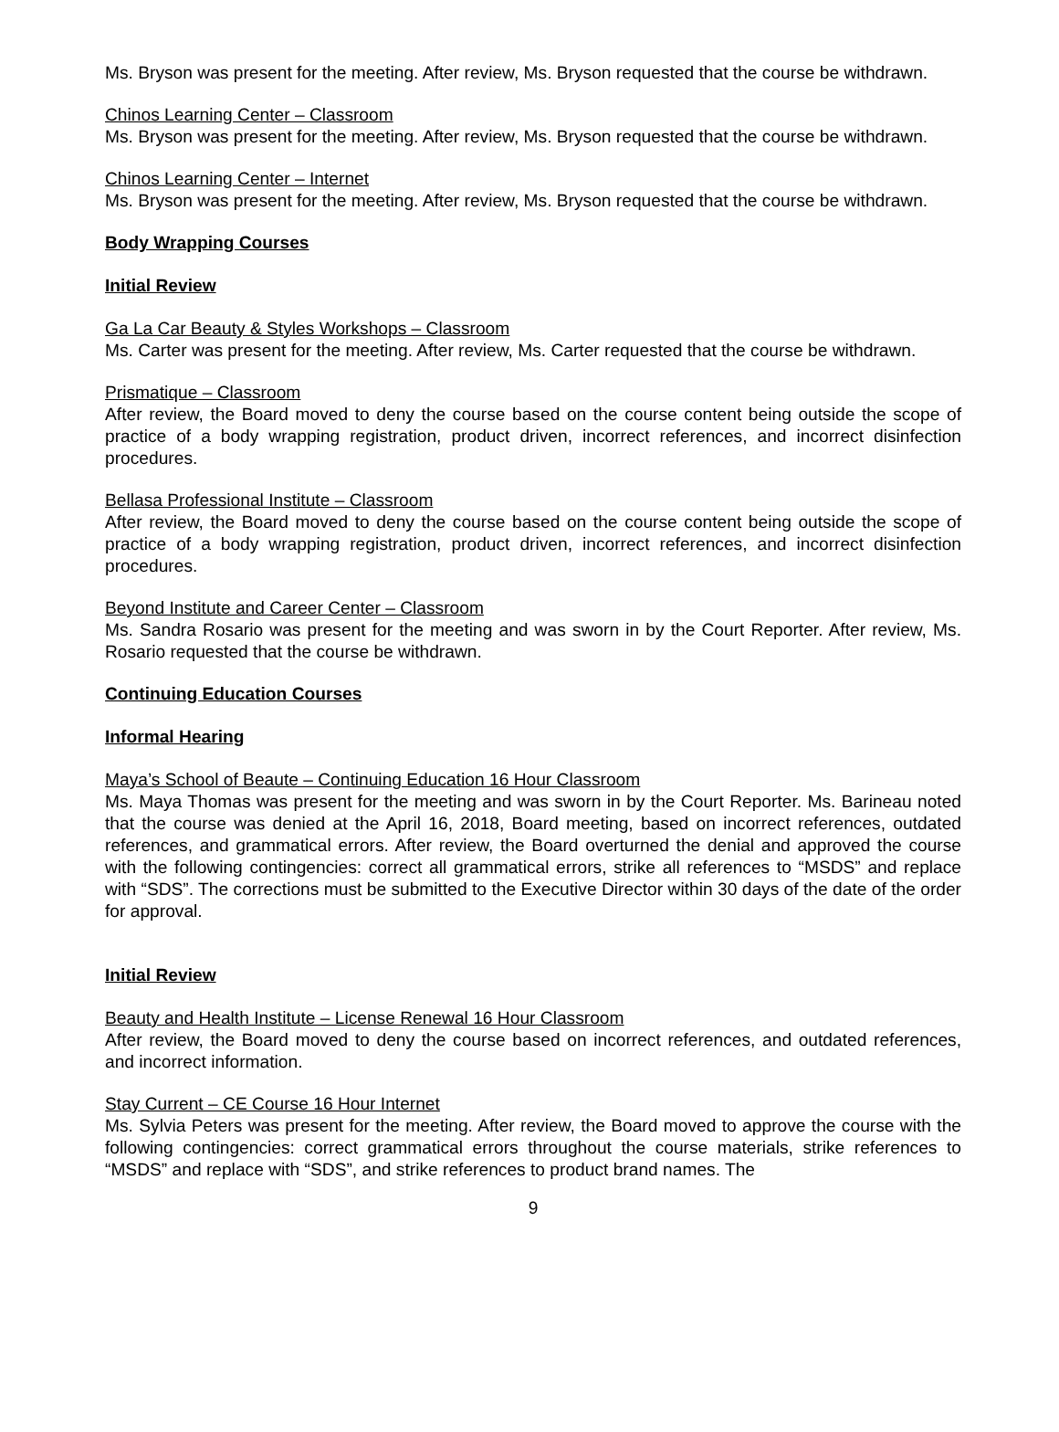Ms. Bryson was present for the meeting. After review, Ms. Bryson requested that the course be withdrawn.
Chinos Learning Center – Classroom
Ms. Bryson was present for the meeting. After review, Ms. Bryson requested that the course be withdrawn.
Chinos Learning Center – Internet
Ms. Bryson was present for the meeting. After review, Ms. Bryson requested that the course be withdrawn.
Body Wrapping Courses
Initial Review
Ga La Car Beauty & Styles Workshops – Classroom
Ms. Carter was present for the meeting. After review, Ms. Carter requested that the course be withdrawn.
Prismatique – Classroom
After review, the Board moved to deny the course based on the course content being outside the scope of practice of a body wrapping registration, product driven, incorrect references, and incorrect disinfection procedures.
Bellasa Professional Institute – Classroom
After review, the Board moved to deny the course based on the course content being outside the scope of practice of a body wrapping registration, product driven, incorrect references, and incorrect disinfection procedures.
Beyond Institute and Career Center – Classroom
Ms. Sandra Rosario was present for the meeting and was sworn in by the Court Reporter. After review, Ms. Rosario requested that the course be withdrawn.
Continuing Education Courses
Informal Hearing
Maya’s School of Beaute – Continuing Education 16 Hour Classroom
Ms. Maya Thomas was present for the meeting and was sworn in by the Court Reporter. Ms. Barineau noted that the course was denied at the April 16, 2018, Board meeting, based on incorrect references, outdated references, and grammatical errors. After review, the Board overturned the denial and approved the course with the following contingencies: correct all grammatical errors, strike all references to “MSDS” and replace with “SDS”. The corrections must be submitted to the Executive Director within 30 days of the date of the order for approval.
Initial Review
Beauty and Health Institute – License Renewal 16 Hour Classroom
After review, the Board moved to deny the course based on incorrect references, and outdated references, and incorrect information.
Stay Current – CE Course 16 Hour Internet
Ms. Sylvia Peters was present for the meeting. After review, the Board moved to approve the course with the following contingencies: correct grammatical errors throughout the course materials, strike references to “MSDS” and replace with “SDS”, and strike references to product brand names. The
9